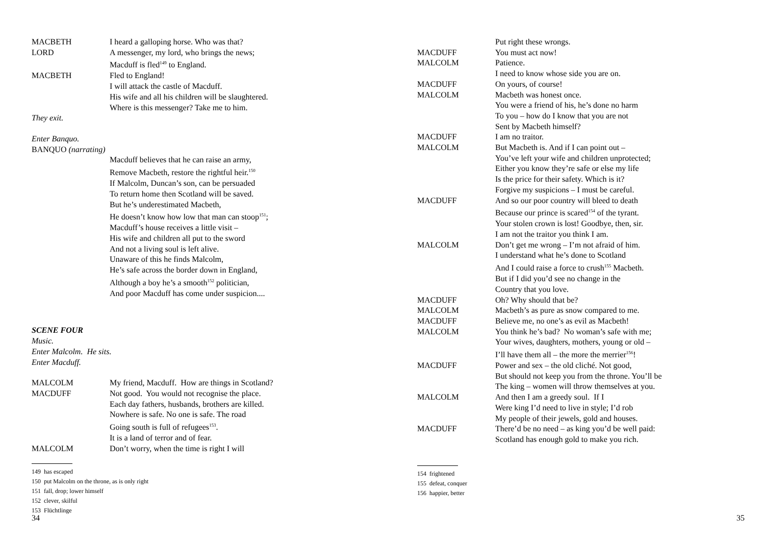MACBETH I heard a galloping horse. Who was that?
LORD A messenger, my lord, who brings the news;
Macduff is fled<sup>149</sup> to England.
MACBETH Fled to England!
I will attack the castle of Macduff.
His wife and all his children will be slaughtered.
Where is this messenger? Take me to him.
They exit.
Enter Banquo.
BANQUO (narrating)
Macduff believes that he can raise an army,
Remove Macbeth, restore the rightful heir.<sup>150</sup>
If Malcolm, Duncan’s son, can be persuaded
To return home then Scotland will be saved.
But he’s underestimated Macbeth,
He doesn’t know how low that man can stoop<sup>151</sup>;
Macduff’s house receives a little visit –
His wife and children all put to the sword
And not a living soul is left alive.
Unaware of this he finds Malcolm,
He’s safe across the border down in England,
Although a boy he’s a smooth<sup>152</sup> politician,
And poor Macduff has come under suspicion....
SCENE FOUR
Music.
Enter Malcolm. He sits.
Enter Macduff.
MALCOLM My friend, Macduff. How are things in Scotland?
MACDUFF Not good. You would not recognise the place.
Each day fathers, husbands, brothers are killed.
Nowhere is safe. No one is safe. The road
Going south is full of refugees<sup>153</sup>.
It is a land of terror and of fear.
MALCOLM Don’t worry, when the time is right I will
149 has escaped
150 put Malcolm on the throne, as is only right
151 fall, drop; lower himself
152 clever, skilful
153 Flüchtlinge
34
Put right these wrongs.
MACDUFF You must act now!
MALCOLM Patience.
I need to know whose side you are on.
MACDUFF On yours, of course!
MALCOLM Macbeth was honest once.
You were a friend of his, he’s done no harm
To you – how do I know that you are not
Sent by Macbeth himself?
MACDUFF I am no traitor.
MALCOLM But Macbeth is. And if I can point out –
You’ve left your wife and children unprotected;
Either you know they’re safe or else my life
Is the price for their safety. Which is it?
Forgive my suspicions – I must be careful.
MACDUFF And so our poor country will bleed to death
Because our prince is scared<sup>154</sup> of the tyrant.
Your stolen crown is lost! Goodbye, then, sir.
I am not the traitor you think I am.
MALCOLM Don’t get me wrong – I’m not afraid of him.
I understand what he’s done to Scotland
And I could raise a force to crush<sup>155</sup> Macbeth.
But if I did you’d see no change in the
Country that you love.
MACDUFF Oh? Why should that be?
MALCOLM Macbeth’s as pure as snow compared to me.
MACDUFF Believe me, no one’s as evil as Macbeth!
MALCOLM You think he’s bad? No woman’s safe with me;
Your wives, daughters, mothers, young or old –
I’ll have them all – the more the merrier<sup>156</sup>!
MACDUFF Power and sex – the old cliché. Not good,
But should not keep you from the throne. You’ll be
The king – women will throw themselves at you.
MALCOLM And then I am a greedy soul. If I
Were king I’d need to live in style; I’d rob
My people of their jewels, gold and houses.
MACDUFF There’d be no need – as king you’d be well paid:
Scotland has enough gold to make you rich.
154 frightened
155 defeat, conquer
156 happier, better
35